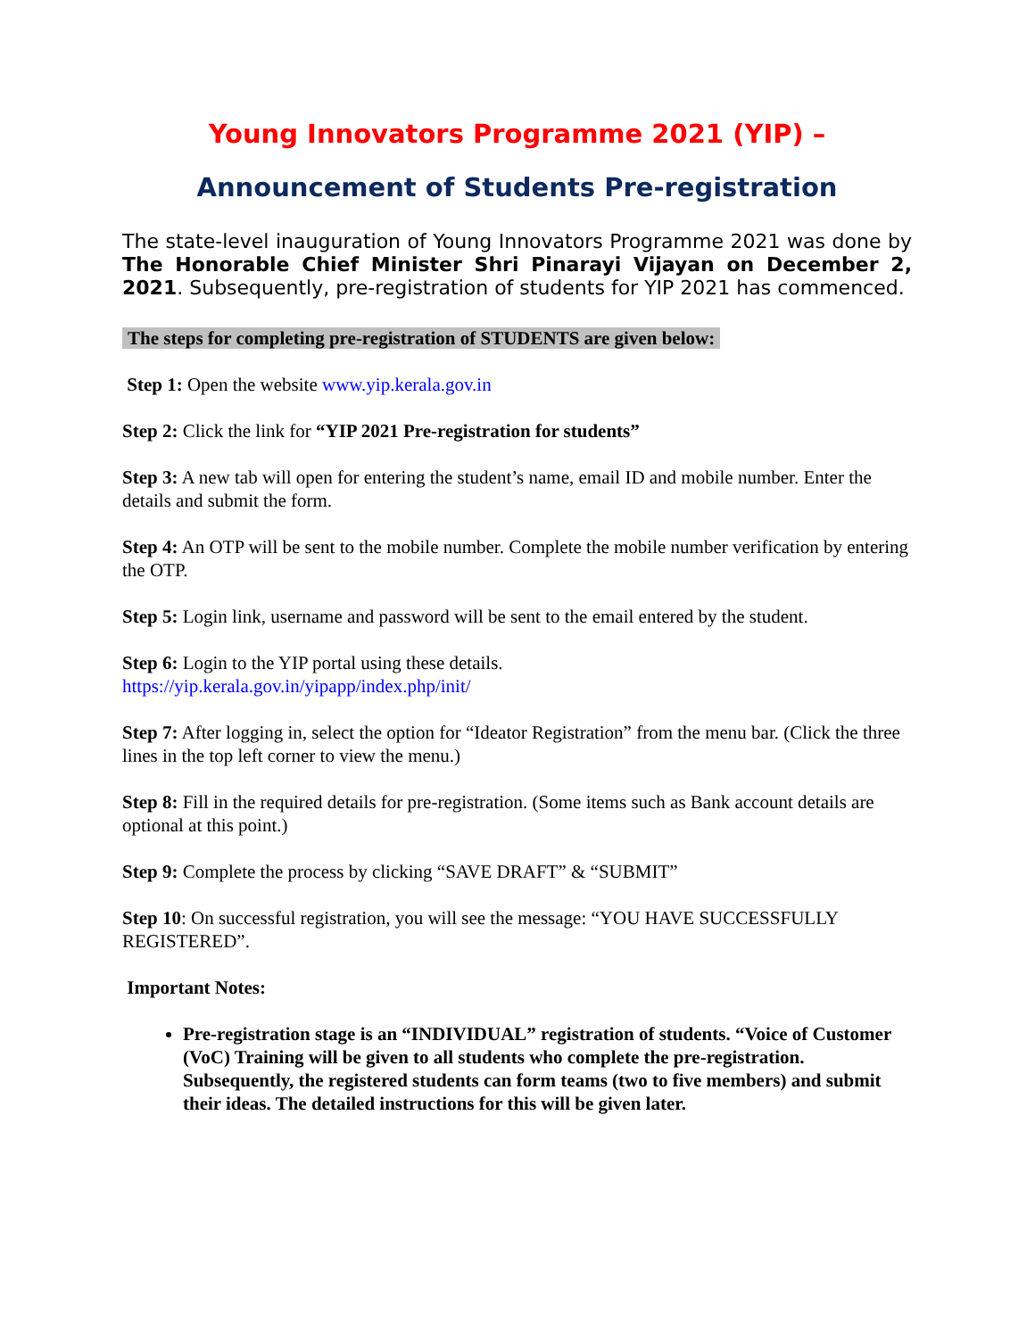Young Innovators Programme 2021 (YIP) –
Announcement of Students Pre-registration
The state-level inauguration of Young Innovators Programme 2021 was done by The Honorable Chief Minister Shri Pinarayi Vijayan on December 2, 2021. Subsequently, pre-registration of students for YIP 2021 has commenced.
The steps for completing pre-registration of STUDENTS are given below:
Step 1: Open the website www.yip.kerala.gov.in
Step 2: Click the link for “YIP 2021 Pre-registration for students”
Step 3: A new tab will open for entering the student’s name, email ID and mobile number. Enter the details and submit the form.
Step 4: An OTP will be sent to the mobile number. Complete the mobile number verification by entering the OTP.
Step 5: Login link, username and password will be sent to the email entered by the student.
Step 6: Login to the YIP portal using these details.
https://yip.kerala.gov.in/yipapp/index.php/init/
Step 7: After logging in, select the option for “Ideator Registration” from the menu bar. (Click the three lines in the top left corner to view the menu.)
Step 8: Fill in the required details for pre-registration. (Some items such as Bank account details are optional at this point.)
Step 9: Complete the process by clicking “SAVE DRAFT” & “SUBMIT”
Step 10: On successful registration, you will see the message: “YOU HAVE SUCCESSFULLY REGISTERED”.
Important Notes:
Pre-registration stage is an “INDIVIDUAL” registration of students. “Voice of Customer (VoC) Training will be given to all students who complete the pre-registration. Subsequently, the registered students can form teams (two to five members) and submit their ideas. The detailed instructions for this will be given later.